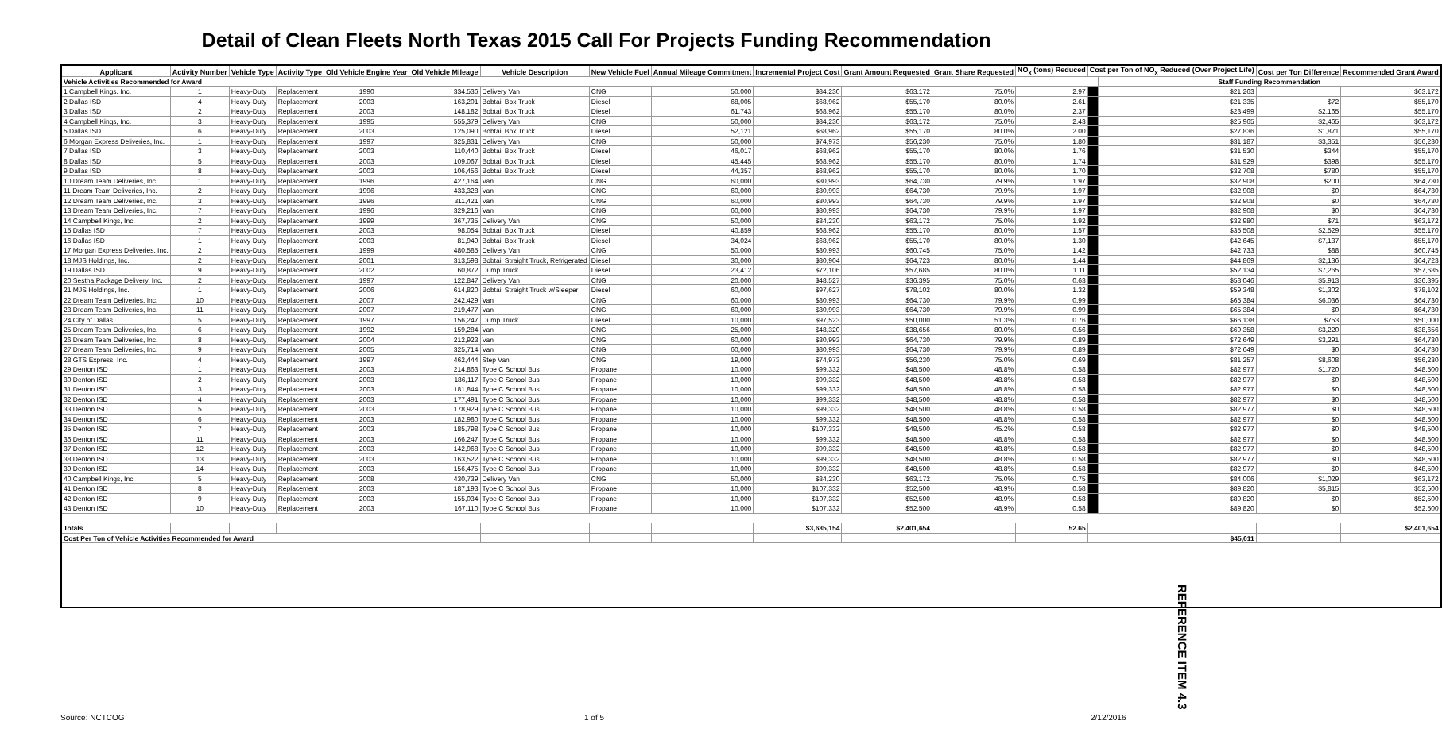Detail of Clean Fleets North Texas 2015 Call For Projects Funding Recommendation
| Applicant | Activity Number | Vehicle Type | Activity Type | Old Vehicle Engine Year | Old Vehicle Mileage | Vehicle Description | New Vehicle Fuel | Annual Mileage Commitment | Incremental Project Cost | Grant Amount Requested | Grant Share Requested | NO<sub>x</sub> (tons) Reduced | Cost per Ton of NO<sub>x</sub> Reduced (Over Project Life) | | Cost per Ton Difference | Recommended Grant Award |
| --- | --- | --- | --- | --- | --- | --- | --- | --- | --- | --- | --- | --- | --- | --- | --- | --- |
| Vehicle Activities Recommended for Award | | | | | | | | | | | | | | Staff Funding Recommendation | | |
| 1 Campbell Kings, Inc. | 1 | Heavy-Duty | Replacement | 1990 | 334,536 | Delivery Van | CNG | 50,000 | $84,230 | $63,172 | 75.0% | 2.97 | | $21,263 | | $63,172 |
| 2 Dallas ISD | 4 | Heavy-Duty | Replacement | 2003 | 163,201 | Bobtail Box Truck | Diesel | 68,005 | $68,962 | $55,170 | 80.0% | 2.61 | | $21,335 | $72 | $55,170 |
| 3 Dallas ISD | 2 | Heavy-Duty | Replacement | 2003 | 148,182 | Bobtail Box Truck | Diesel | 61,743 | $68,962 | $55,170 | 80.0% | 2.37 | | $23,499 | $2,165 | $55,170 |
| 4 Campbell Kings, Inc. | 3 | Heavy-Duty | Replacement | 1995 | 555,379 | Delivery Van | CNG | 50,000 | $84,230 | $63,172 | 75.0% | 2.43 | | $25,965 | $2,465 | $63,172 |
| 5 Dallas ISD | 6 | Heavy-Duty | Replacement | 2003 | 125,090 | Bobtail Box Truck | Diesel | 52,121 | $68,962 | $55,170 | 80.0% | 2.00 | | $27,836 | $1,871 | $55,170 |
| 6 Morgan Express Deliveries, Inc. | 1 | Heavy-Duty | Replacement | 1997 | 325,831 | Delivery Van | CNG | 50,000 | $74,973 | $56,230 | 75.0% | 1.80 | | $31,187 | $3,351 | $56,230 |
| 7 Dallas ISD | 3 | Heavy-Duty | Replacement | 2003 | 110,440 | Bobtail Box Truck | Diesel | 46,017 | $68,962 | $55,170 | 80.0% | 1.76 | | $31,530 | $344 | $55,170 |
| 8 Dallas ISD | 5 | Heavy-Duty | Replacement | 2003 | 109,067 | Bobtail Box Truck | Diesel | 45,445 | $68,962 | $55,170 | 80.0% | 1.74 | | $31,929 | $398 | $55,170 |
| 9 Dallas ISD | 8 | Heavy-Duty | Replacement | 2003 | 106,456 | Bobtail Box Truck | Diesel | 44,357 | $68,962 | $55,170 | 80.0% | 1.70 | | $32,708 | $780 | $55,170 |
| 10 Dream Team Deliveries, Inc. | 1 | Heavy-Duty | Replacement | 1996 | 427,164 | Van | CNG | 60,000 | $80,993 | $64,730 | 79.9% | 1.97 | | $32,908 | $200 | $64,730 |
| 11 Dream Team Deliveries, Inc. | 2 | Heavy-Duty | Replacement | 1996 | 433,328 | Van | CNG | 60,000 | $80,993 | $64,730 | 79.9% | 1.97 | | $32,908 | $0 | $64,730 |
| 12 Dream Team Deliveries, Inc. | 3 | Heavy-Duty | Replacement | 1996 | 311,421 | Van | CNG | 60,000 | $80,993 | $64,730 | 79.9% | 1.97 | | $32,908 | $0 | $64,730 |
| 13 Dream Team Deliveries, Inc. | 7 | Heavy-Duty | Replacement | 1996 | 329,216 | Van | CNG | 60,000 | $80,993 | $64,730 | 79.9% | 1.97 | | $32,908 | $0 | $64,730 |
| 14 Campbell Kings, Inc. | 2 | Heavy-Duty | Replacement | 1999 | 367,735 | Delivery Van | CNG | 50,000 | $84,230 | $63,172 | 75.0% | 1.92 | | $32,980 | $71 | $63,172 |
| 15 Dallas ISD | 7 | Heavy-Duty | Replacement | 2003 | 98,054 | Bobtail Box Truck | Diesel | 40,859 | $68,962 | $55,170 | 80.0% | 1.57 | | $35,508 | $2,529 | $55,170 |
| 16 Dallas ISD | 1 | Heavy-Duty | Replacement | 2003 | 81,949 | Bobtail Box Truck | Diesel | 34,024 | $68,962 | $55,170 | 80.0% | 1.30 | | $42,645 | $7,137 | $55,170 |
| 17 Morgan Express Deliveries, Inc. | 2 | Heavy-Duty | Replacement | 1999 | 480,585 | Delivery Van | CNG | 50,000 | $80,993 | $60,745 | 75.0% | 1.42 | | $42,733 | $88 | $60,745 |
| 18 MJS Holdings, Inc. | 2 | Heavy-Duty | Replacement | 2001 | 313,598 | Bobtail Straight Truck, Refrigerated | Diesel | 30,000 | $80,904 | $64,723 | 80.0% | 1.44 | | $44,869 | $2,136 | $64,723 |
| 19 Dallas ISD | 9 | Heavy-Duty | Replacement | 2002 | 60,872 | Dump Truck | Diesel | 23,412 | $72,106 | $57,685 | 80.0% | 1.11 | | $52,134 | $7,265 | $57,685 |
| 20 Sestha Package Delivery, Inc. | 2 | Heavy-Duty | Replacement | 1997 | 122,847 | Delivery Van | CNG | 20,000 | $48,527 | $36,395 | 75.0% | 0.63 | | $58,046 | $5,913 | $36,395 |
| 21 MJS Holdings, Inc. | 1 | Heavy-Duty | Replacement | 2006 | 614,820 | Bobtail Straight Truck w/Sleeper | Diesel | 60,000 | $97,627 | $78,102 | 80.0% | 1.32 | | $59,348 | $1,302 | $78,102 |
| 22 Dream Team Deliveries, Inc. | 10 | Heavy-Duty | Replacement | 2007 | 242,429 | Van | CNG | 60,000 | $80,993 | $64,730 | 79.9% | 0.99 | | $65,384 | $6,036 | $64,730 |
| 23 Dream Team Deliveries, Inc. | 11 | Heavy-Duty | Replacement | 2007 | 219,477 | Van | CNG | 60,000 | $80,993 | $64,730 | 79.9% | 0.99 | | $65,384 | $0 | $64,730 |
| 24 City of Dallas | 5 | Heavy-Duty | Replacement | 1997 | 156,247 | Dump Truck | Diesel | 10,000 | $97,523 | $50,000 | 51.3% | 0.76 | | $66,138 | $753 | $50,000 |
| 25 Dream Team Deliveries, Inc. | 6 | Heavy-Duty | Replacement | 1992 | 159,284 | Van | CNG | 25,000 | $48,320 | $38,656 | 80.0% | 0.56 | | $69,358 | $3,220 | $38,656 |
| 26 Dream Team Deliveries, Inc. | 8 | Heavy-Duty | Replacement | 2004 | 212,923 | Van | CNG | 60,000 | $80,993 | $64,730 | 79.9% | 0.89 | | $72,649 | $3,291 | $64,730 |
| 27 Dream Team Deliveries, Inc. | 9 | Heavy-Duty | Replacement | 2005 | 325,714 | Van | CNG | 60,000 | $80,993 | $64,730 | 79.9% | 0.89 | | $72,649 | $0 | $64,730 |
| 28 GTS Express, Inc. | 4 | Heavy-Duty | Replacement | 1997 | 462,444 | Step Van | CNG | 19,000 | $74,973 | $56,230 | 75.0% | 0.69 | | $81,257 | $8,608 | $56,230 |
| 29 Denton ISD | 1 | Heavy-Duty | Replacement | 2003 | 214,863 | Type C School Bus | Propane | 10,000 | $99,332 | $48,500 | 48.8% | 0.58 | | $82,977 | $1,720 | $48,500 |
| 30 Denton ISD | 2 | Heavy-Duty | Replacement | 2003 | 186,117 | Type C School Bus | Propane | 10,000 | $99,332 | $48,500 | 48.8% | 0.58 | | $82,977 | $0 | $48,500 |
| 31 Denton ISD | 3 | Heavy-Duty | Replacement | 2003 | 181,844 | Type C School Bus | Propane | 10,000 | $99,332 | $48,500 | 48.8% | 0.58 | | $82,977 | $0 | $48,500 |
| 32 Denton ISD | 4 | Heavy-Duty | Replacement | 2003 | 177,491 | Type C School Bus | Propane | 10,000 | $99,332 | $48,500 | 48.8% | 0.58 | | $82,977 | $0 | $48,500 |
| 33 Denton ISD | 5 | Heavy-Duty | Replacement | 2003 | 178,929 | Type C School Bus | Propane | 10,000 | $99,332 | $48,500 | 48.8% | 0.58 | | $82,977 | $0 | $48,500 |
| 34 Denton ISD | 6 | Heavy-Duty | Replacement | 2003 | 182,980 | Type C School Bus | Propane | 10,000 | $99,332 | $48,500 | 48.8% | 0.58 | | $82,977 | $0 | $48,500 |
| 35 Denton ISD | 7 | Heavy-Duty | Replacement | 2003 | 185,798 | Type C School Bus | Propane | 10,000 | $107,332 | $48,500 | 45.2% | 0.58 | | $82,977 | $0 | $48,500 |
| 36 Denton ISD | 11 | Heavy-Duty | Replacement | 2003 | 166,247 | Type C School Bus | Propane | 10,000 | $99,332 | $48,500 | 48.8% | 0.58 | | $82,977 | $0 | $48,500 |
| 37 Denton ISD | 12 | Heavy-Duty | Replacement | 2003 | 142,968 | Type C School Bus | Propane | 10,000 | $99,332 | $48,500 | 48.8% | 0.58 | | $82,977 | $0 | $48,500 |
| 38 Denton ISD | 13 | Heavy-Duty | Replacement | 2003 | 163,522 | Type C School Bus | Propane | 10,000 | $99,332 | $48,500 | 48.8% | 0.58 | | $82,977 | $0 | $48,500 |
| 39 Denton ISD | 14 | Heavy-Duty | Replacement | 2003 | 156,475 | Type C School Bus | Propane | 10,000 | $99,332 | $48,500 | 48.8% | 0.58 | | $82,977 | $0 | $48,500 |
| 40 Campbell Kings, Inc. | 5 | Heavy-Duty | Replacement | 2008 | 430,739 | Delivery Van | CNG | 50,000 | $84,230 | $63,172 | 75.0% | 0.75 | | $84,006 | $1,029 | $63,172 |
| 41 Denton ISD | 8 | Heavy-Duty | Replacement | 2003 | 187,193 | Type C School Bus | Propane | 10,000 | $107,332 | $52,500 | 48.9% | 0.58 | | $89,820 | $5,815 | $52,500 |
| 42 Denton ISD | 9 | Heavy-Duty | Replacement | 2003 | 155,034 | Type C School Bus | Propane | 10,000 | $107,332 | $52,500 | 48.9% | 0.58 | | $89,820 | $0 | $52,500 |
| 43 Denton ISD | 10 | Heavy-Duty | Replacement | 2003 | 167,110 | Type C School Bus | Propane | 10,000 | $107,332 | $52,500 | 48.9% | 0.58 | | $89,820 | $0 | $52,500 |
| Totals | | | | | | | | | $3,635,154 | $2,401,654 | | 52.65 | | | | $2,401,654 |
| Cost Per Ton of Vehicle Activities Recommended for Award | | | | | | | | | | | | | $45,611 | | | |
Source: NCTCOG 1 of 5 2/12/2016
REFERENCE ITEM 4.3